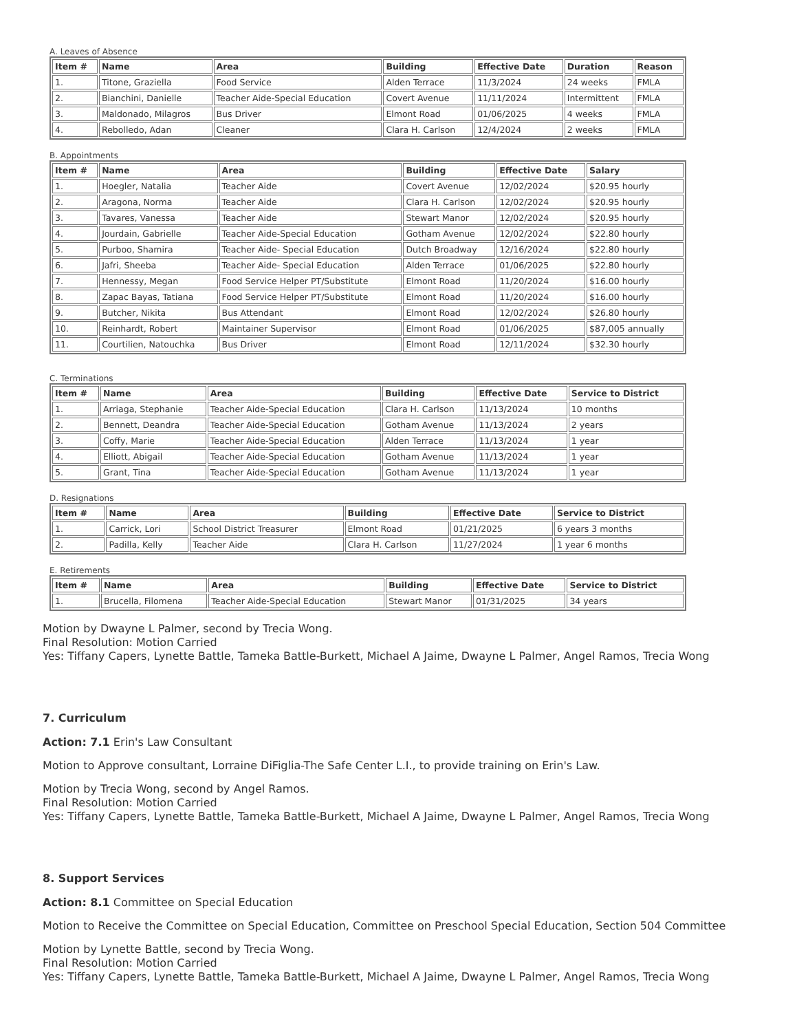A. Leaves of Absence
| Item # | Name | Area | Building | Effective Date | Duration | Reason |
| --- | --- | --- | --- | --- | --- | --- |
| 1. | Titone, Graziella | Food Service | Alden Terrace | 11/3/2024 | 24 weeks | FMLA |
| 2. | Bianchini, Danielle | Teacher Aide-Special Education | Covert Avenue | 11/11/2024 | Intermittent | FMLA |
| 3. | Maldonado, Milagros | Bus Driver | Elmont Road | 01/06/2025 | 4 weeks | FMLA |
| 4. | Rebolledo, Adan | Cleaner | Clara H. Carlson | 12/4/2024 | 2 weeks | FMLA |
B. Appointments
| Item # | Name | Area | Building | Effective Date | Salary |
| --- | --- | --- | --- | --- | --- |
| 1. | Hoegler, Natalia | Teacher Aide | Covert Avenue | 12/02/2024 | $20.95 hourly |
| 2. | Aragona, Norma | Teacher Aide | Clara H. Carlson | 12/02/2024 | $20.95 hourly |
| 3. | Tavares, Vanessa | Teacher Aide | Stewart Manor | 12/02/2024 | $20.95 hourly |
| 4. | Jourdain, Gabrielle | Teacher Aide-Special Education | Gotham Avenue | 12/02/2024 | $22.80 hourly |
| 5. | Purboo, Shamira | Teacher Aide- Special Education | Dutch Broadway | 12/16/2024 | $22.80 hourly |
| 6. | Jafri, Sheeba | Teacher Aide- Special Education | Alden Terrace | 01/06/2025 | $22.80 hourly |
| 7. | Hennessy, Megan | Food Service Helper PT/Substitute | Elmont Road | 11/20/2024 | $16.00 hourly |
| 8. | Zapac Bayas, Tatiana | Food Service Helper PT/Substitute | Elmont Road | 11/20/2024 | $16.00 hourly |
| 9. | Butcher, Nikita | Bus Attendant | Elmont Road | 12/02/2024 | $26.80 hourly |
| 10. | Reinhardt, Robert | Maintainer Supervisor | Elmont Road | 01/06/2025 | $87,005 annually |
| 11. | Courtilien, Natouchka | Bus Driver | Elmont Road | 12/11/2024 | $32.30 hourly |
C. Terminations
| Item # | Name | Area | Building | Effective Date | Service to District |
| --- | --- | --- | --- | --- | --- |
| 1. | Arriaga, Stephanie | Teacher Aide-Special Education | Clara H. Carlson | 11/13/2024 | 10 months |
| 2. | Bennett, Deandra | Teacher Aide-Special Education | Gotham Avenue | 11/13/2024 | 2 years |
| 3. | Coffy, Marie | Teacher Aide-Special Education | Alden Terrace | 11/13/2024 | 1 year |
| 4. | Elliott, Abigail | Teacher Aide-Special Education | Gotham Avenue | 11/13/2024 | 1 year |
| 5. | Grant, Tina | Teacher Aide-Special Education | Gotham Avenue | 11/13/2024 | 1 year |
D. Resignations
| Item # | Name | Area | Building | Effective Date | Service to District |
| --- | --- | --- | --- | --- | --- |
| 1. | Carrick, Lori | School District Treasurer | Elmont Road | 01/21/2025 | 6 years 3 months |
| 2. | Padilla, Kelly | Teacher Aide | Clara H. Carlson | 11/27/2024 | 1 year 6 months |
E. Retirements
| Item # | Name | Area | Building | Effective Date | Service to District |
| --- | --- | --- | --- | --- | --- |
| 1. | Brucella, Filomena | Teacher Aide-Special Education | Stewart Manor | 01/31/2025 | 34 years |
Motion by Dwayne L Palmer, second by Trecia Wong.
Final Resolution: Motion Carried
Yes: Tiffany Capers, Lynette Battle, Tameka Battle-Burkett, Michael A Jaime, Dwayne L Palmer, Angel Ramos, Trecia Wong
7. Curriculum
Action: 7.1 Erin's Law Consultant
Motion to Approve consultant, Lorraine DiFiglia-The Safe Center L.I., to provide training on Erin's Law.
Motion by Trecia Wong, second by Angel Ramos.
Final Resolution: Motion Carried
Yes: Tiffany Capers, Lynette Battle, Tameka Battle-Burkett, Michael A Jaime, Dwayne L Palmer, Angel Ramos, Trecia Wong
8. Support Services
Action: 8.1 Committee on Special Education
Motion to Receive the Committee on Special Education, Committee on Preschool Special Education, Section 504 Committee
Motion by Lynette Battle, second by Trecia Wong.
Final Resolution: Motion Carried
Yes: Tiffany Capers, Lynette Battle, Tameka Battle-Burkett, Michael A Jaime, Dwayne L Palmer, Angel Ramos, Trecia Wong